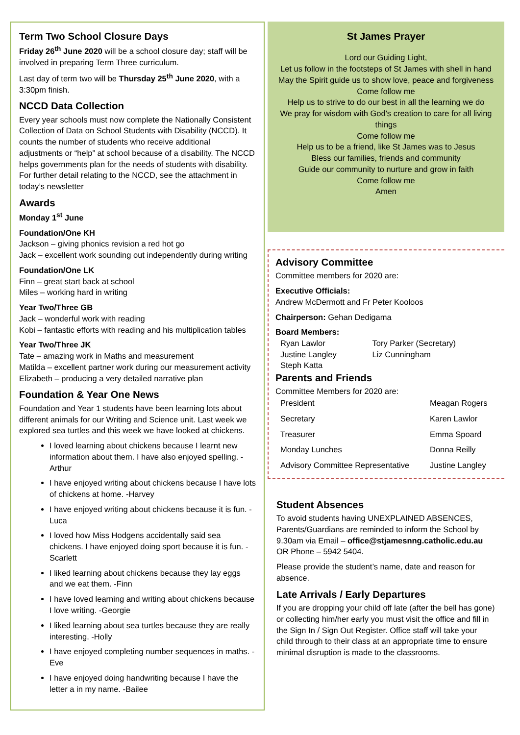Term Two School Closure Days
Friday 26<sup>th</sup> June 2020 will be a school closure day; staff will be involved in preparing Term Three curriculum.
Last day of term two will be Thursday 25<sup>th</sup> June 2020, with a 3:30pm finish.
NCCD Data Collection
Every year schools must now complete the Nationally Consistent Collection of Data on School Students with Disability (NCCD). It counts the number of students who receive additional adjustments or “help” at school because of a disability. The NCCD helps governments plan for the needs of students with disability. For further detail relating to the NCCD, see the attachment in today’s newsletter
Awards
Monday 1<sup>st</sup> June
Foundation/One KH
Jackson – giving phonics revision a red hot go
Jack – excellent work sounding out independently during writing
Foundation/One LK
Finn – great start back at school
Miles – working hard in writing
Year Two/Three GB
Jack – wonderful work with reading
Kobi – fantastic efforts with reading and his multiplication tables
Year Two/Three JK
Tate – amazing work in Maths and measurement
Matilda – excellent partner work during our measurement activity
Elizabeth – producing a very detailed narrative plan
Foundation & Year One News
Foundation and Year 1 students have been learning lots about different animals for our Writing and Science unit. Last week we explored sea turtles and this week we have looked at chickens.
I loved learning about chickens because I learnt new information about them. I have also enjoyed spelling. -Arthur
I have enjoyed writing about chickens because I have lots of chickens at home. -Harvey
I have enjoyed writing about chickens because it is fun. -Luca
I loved how Miss Hodgens accidentally said sea chickens. I have enjoyed doing sport because it is fun. -Scarlett
I liked learning about chickens because they lay eggs and we eat them. -Finn
I have loved learning and writing about chickens because I love writing. -Georgie
I liked learning about sea turtles because they are really interesting. -Holly
I have enjoyed completing number sequences in maths. -Eve
I have enjoyed doing handwriting because I have the letter a in my name. -Bailee
St James Prayer
Lord our Guiding Light,
Let us follow in the footsteps of St James with shell in hand
May the Spirit guide us to show love, peace and forgiveness
Come follow me
Help us to strive to do our best in all the learning we do
We pray for wisdom with God's creation to care for all living things
Come follow me
Help us to be a friend, like St James was to Jesus
Bless our families, friends and community
Guide our community to nurture and grow in faith
Come follow me
Amen
Advisory Committee
Committee members for 2020 are:
Executive Officials:
Andrew McDermott and Fr Peter Kooloos
Chairperson: Gehan Dedigama
Board Members:
| Ryan Lawlor | Tory Parker (Secretary) |
| Justine Langley | Liz Cunningham |
| Steph Katta | |
Parents and Friends
Committee Members for 2020 are:
| President | Meagan Rogers |
| Secretary | Karen Lawlor |
| Treasurer | Emma Spoard |
| Monday Lunches | Donna Reilly |
| Advisory Committee Representative | Justine Langley |
Student Absences
To avoid students having UNEXPLAINED ABSENCES, Parents/Guardians are reminded to inform the School by 9.30am via Email – office@stjamesnng.catholic.edu.au OR Phone – 5942 5404.
Please provide the student’s name, date and reason for absence.
Late Arrivals / Early Departures
If you are dropping your child off late (after the bell has gone) or collecting him/her early you must visit the office and fill in the Sign In / Sign Out Register. Office staff will take your child through to their class at an appropriate time to ensure minimal disruption is made to the classrooms.